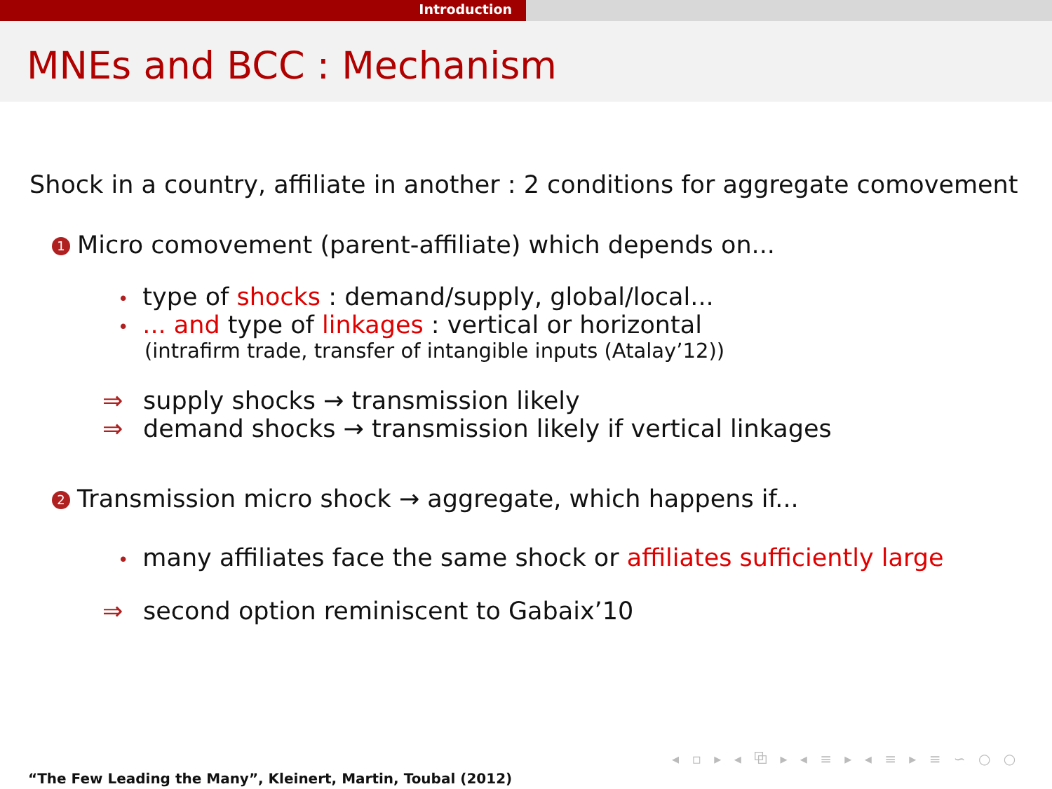Introduction
MNEs and BCC : Mechanism
Shock in a country, affiliate in another : 2 conditions for aggregate comovement
1 Micro comovement (parent-affiliate) which depends on...
• type of shocks : demand/supply, global/local...
•... and type of linkages : vertical or horizontal
(intrafirm trade, transfer of intangible inputs (Atalay’12))
⇒ supply shocks → transmission likely
⇒ demand shocks → transmission likely if vertical linkages
2 Transmission micro shock → aggregate, which happens if...
• many affiliates face the same shock or affiliates sufficiently large
⇒ second option reminiscent to Gabaix’10
◂ ▫ ▸ ◂ ⧉ ▸ ◂ ≡ ▸ ◂ ≡ ▸ ≡ ∽ ○ ○
“The Few Leading the Many”, Kleinert, Martin, Toubal (2012)